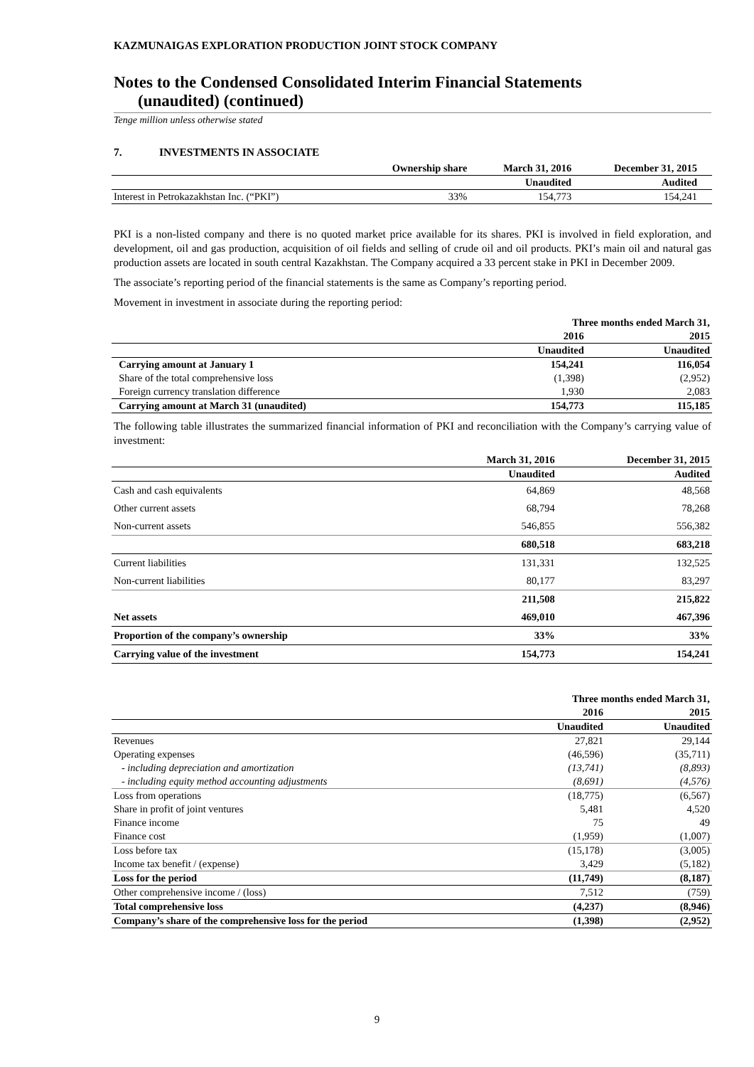KAZMUNAIGAS EXPLORATION PRODUCTION JOINT STOCK COMPANY
Notes to the Condensed Consolidated Interim Financial Statements
(unaudited) (continued)
Tenge million unless otherwise stated
7. INVESTMENTS IN ASSOCIATE
| | Ownership share | March 31, 2016 | December 31, 2015 | |
| --- | --- | --- | --- | --- |
| | | Unaudited | Audited | |
| Interest in Petrokazakhstan Inc. (“PKI”) | 33% | 154,773 | 154,241 | |
PKI is a non-listed company and there is no quoted market price available for its shares. PKI is involved in field exploration, and development, oil and gas production, acquisition of oil fields and selling of crude oil and oil products. PKI’s main oil and natural gas production assets are located in south central Kazakhstan. The Company acquired a 33 percent stake in PKI in December 2009.
The associate’s reporting period of the financial statements is the same as Company’s reporting period.
Movement in investment in associate during the reporting period:
| | Three months ended March 31, | |
| --- | --- | --- |
| | 2016 | 2015 |
| | Unaudited | Unaudited |
| Carrying amount at January 1 | 154,241 | 116,054 |
| Share of the total comprehensive loss | (1,398) | (2,952) |
| Foreign currency translation difference | 1,930 | 2,083 |
| Carrying amount at March 31 (unaudited) | 154,773 | 115,185 |
The following table illustrates the summarized financial information of PKI and reconciliation with the Company’s carrying value of investment:
| | March 31, 2016 | December 31, 2015 |
| --- | --- | --- |
| | Unaudited | Audited |
| Cash and cash equivalents | 64,869 | 48,568 |
| Other current assets | 68,794 | 78,268 |
| Non-current assets | 546,855 | 556,382 |
| | 680,518 | 683,218 |
| Current liabilities | 131,331 | 132,525 |
| Non-current liabilities | 80,177 | 83,297 |
| | 211,508 | 215,822 |
| Net assets | 469,010 | 467,396 |
| Proportion of the company’s ownership | 33% | 33% |
| Carrying value of the investment | 154,773 | 154,241 |
| | Three months ended March 31, | |
| --- | --- | --- |
| | 2016 | 2015 |
| | Unaudited | Unaudited |
| Revenues | 27,821 | 29,144 |
| Operating expenses | (46,596) | (35,711) |
| - including depreciation and amortization | (13,741) | (8,893) |
| - including equity method accounting adjustments | (8,691) | (4,576) |
| Loss from operations | (18,775) | (6,567) |
| Share in profit of joint ventures | 5,481 | 4,520 |
| Finance income | 75 | 49 |
| Finance cost | (1,959) | (1,007) |
| Loss before tax | (15,178) | (3,005) |
| Income tax benefit / (expense) | 3,429 | (5,182) |
| Loss for the period | (11,749) | (8,187) |
| Other comprehensive income / (loss) | 7,512 | (759) |
| Total comprehensive loss | (4,237) | (8,946) |
| Company’s share of the comprehensive loss for the period | (1,398) | (2,952) |
9